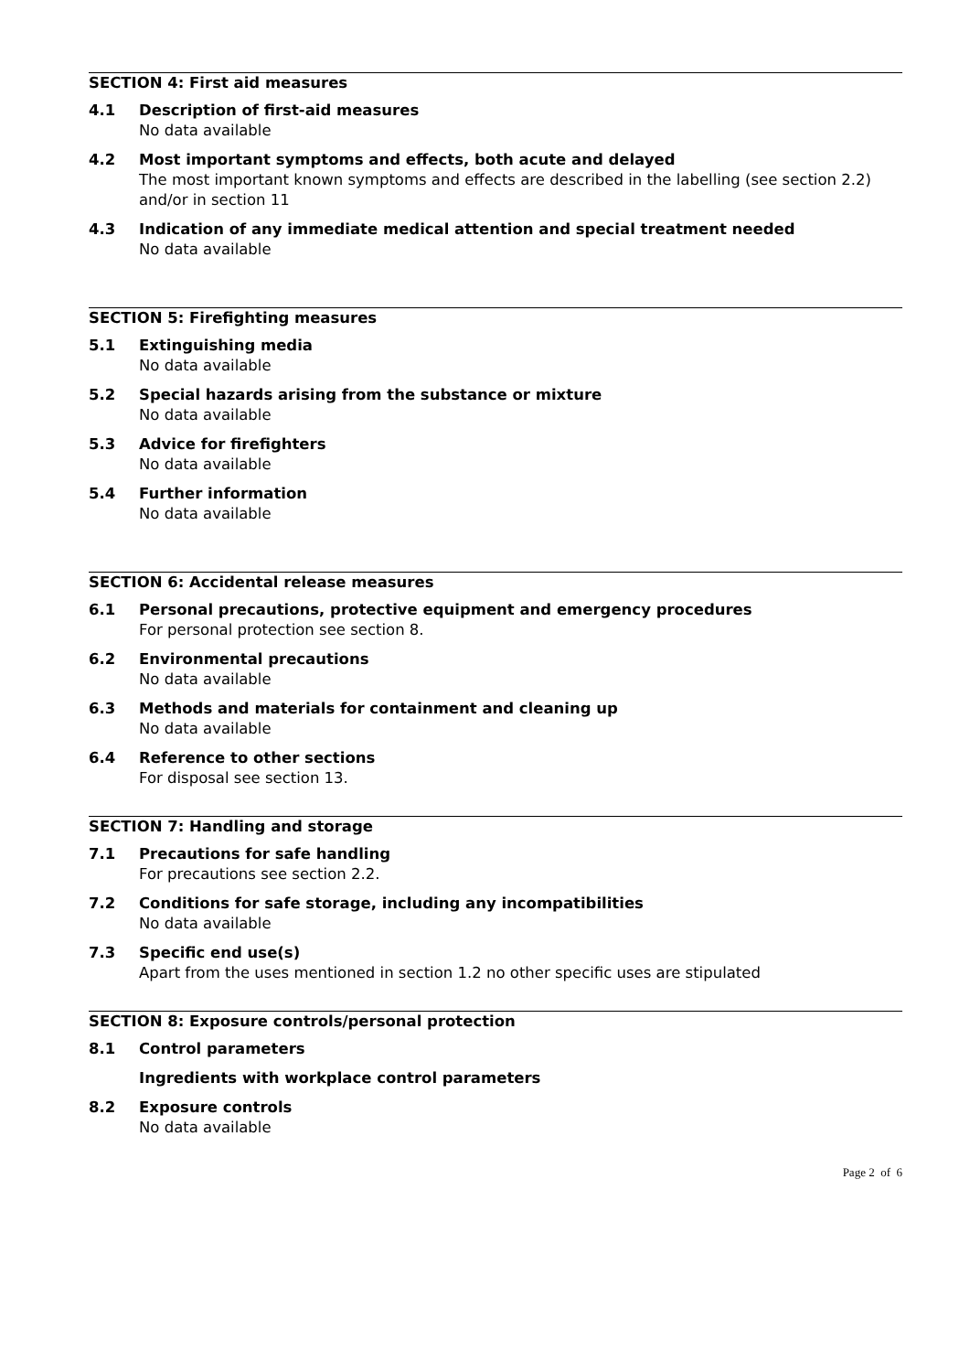SECTION 4: First aid measures
4.1 Description of first-aid measures
No data available
4.2 Most important symptoms and effects, both acute and delayed
The most important known symptoms and effects are described in the labelling (see section 2.2) and/or in section 11
4.3 Indication of any immediate medical attention and special treatment needed
No data available
SECTION 5: Firefighting measures
5.1 Extinguishing media
No data available
5.2 Special hazards arising from the substance or mixture
No data available
5.3 Advice for firefighters
No data available
5.4 Further information
No data available
SECTION 6: Accidental release measures
6.1 Personal precautions, protective equipment and emergency procedures
For personal protection see section 8.
6.2 Environmental precautions
No data available
6.3 Methods and materials for containment and cleaning up
No data available
6.4 Reference to other sections
For disposal see section 13.
SECTION 7: Handling and storage
7.1 Precautions for safe handling
For precautions see section 2.2.
7.2 Conditions for safe storage, including any incompatibilities
No data available
7.3 Specific end use(s)
Apart from the uses mentioned in section 1.2 no other specific uses are stipulated
SECTION 8: Exposure controls/personal protection
8.1 Control parameters
Ingredients with workplace control parameters
8.2 Exposure controls
No data available
Page 2 of 6